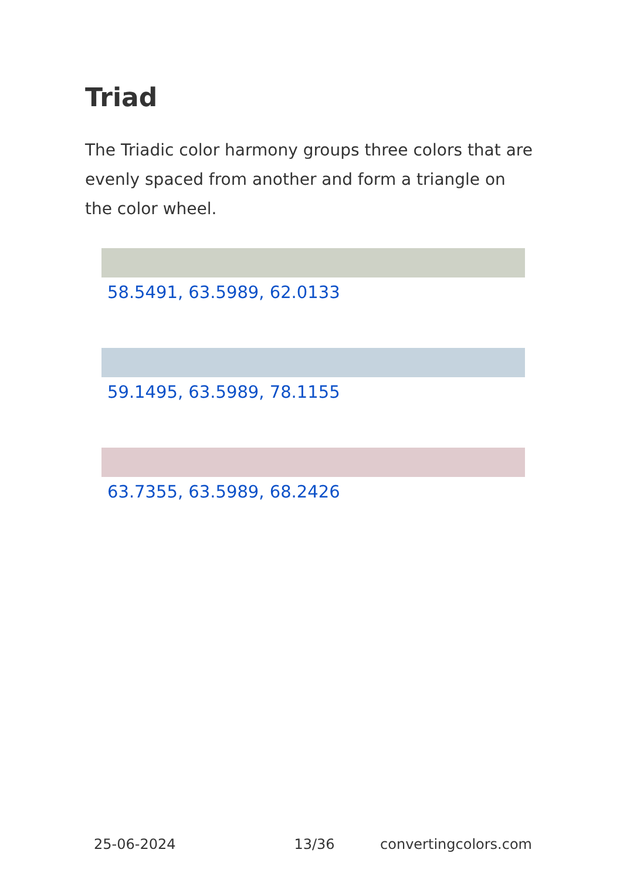Triad
The Triadic color harmony groups three colors that are evenly spaced from another and form a triangle on the color wheel.
58.5491, 63.5989, 62.0133
59.1495, 63.5989, 78.1155
63.7355, 63.5989, 68.2426
25-06-2024 13/36 convertingcolors.com